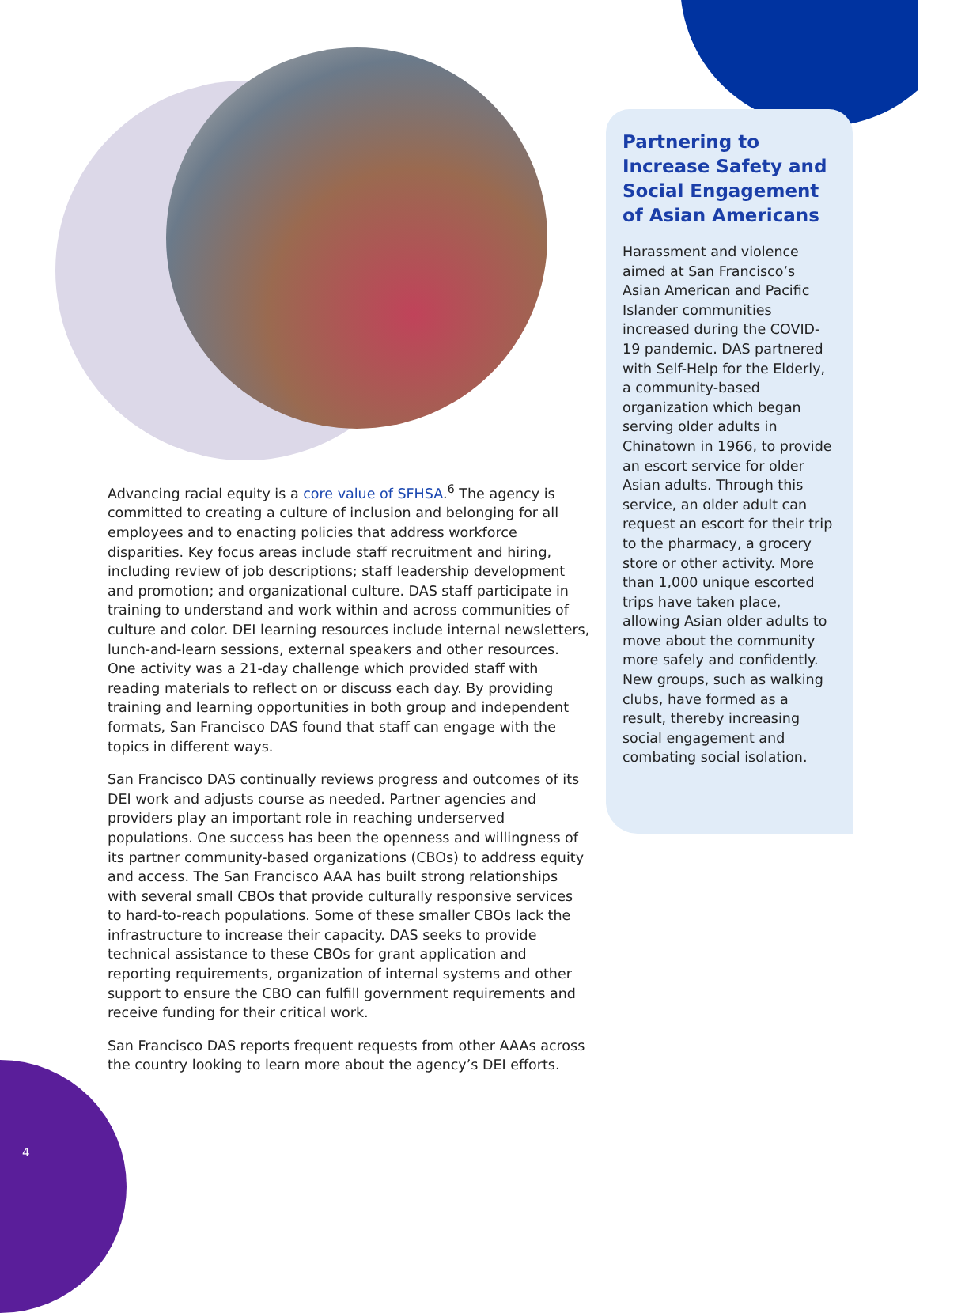Advancing racial equity is a core value of SFHSA.<sup>6</sup> The agency is committed to creating a culture of inclusion and belonging for all employees and to enacting policies that address workforce disparities. Key focus areas include staff recruitment and hiring, including review of job descriptions; staff leadership development and promotion; and organizational culture. DAS staff participate in training to understand and work within and across communities of culture and color. DEI learning resources include internal newsletters, lunch-and-learn sessions, external speakers and other resources. One activity was a 21-day challenge which provided staff with reading materials to reflect on or discuss each day. By providing training and learning opportunities in both group and independent formats, San Francisco DAS found that staff can engage with the topics in different ways.
San Francisco DAS continually reviews progress and outcomes of its DEI work and adjusts course as needed. Partner agencies and providers play an important role in reaching underserved populations. One success has been the openness and willingness of its partner community-based organizations (CBOs) to address equity and access. The San Francisco AAA has built strong relationships with several small CBOs that provide culturally responsive services to hard-to-reach populations. Some of these smaller CBOs lack the infrastructure to increase their capacity. DAS seeks to provide technical assistance to these CBOs for grant application and reporting requirements, organization of internal systems and other support to ensure the CBO can fulfill government requirements and receive funding for their critical work.
San Francisco DAS reports frequent requests from other AAAs across the country looking to learn more about the agency’s DEI efforts.
Partnering to Increase Safety and Social Engagement of Asian Americans
Harassment and violence aimed at San Francisco’s Asian American and Pacific Islander communities increased during the COVID-19 pandemic. DAS partnered with Self-Help for the Elderly, a community-based organization which began serving older adults in Chinatown in 1966, to provide an escort service for older Asian adults. Through this service, an older adult can request an escort for their trip to the pharmacy, a grocery store or other activity. More than 1,000 unique escorted trips have taken place, allowing Asian older adults to move about the community more safely and confidently. New groups, such as walking clubs, have formed as a result, thereby increasing social engagement and combating social isolation.
4